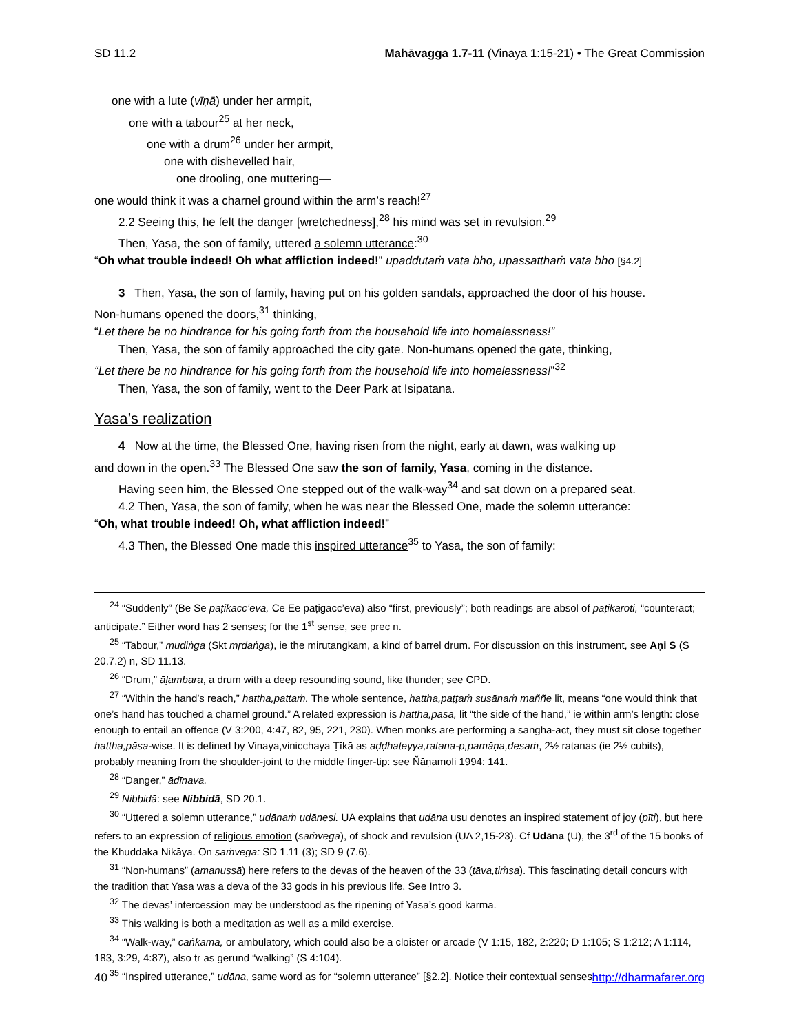SD 11.2 Mahāvagga 1.7-11 (Vinaya 1:15-21) • The Great Commission
one with a lute (vīṇā) under her armpit,
one with a tabour<sup>25</sup> at her neck,
one with a drum<sup>26</sup> under her armpit,
one with dishevelled hair,
one drooling, one muttering—
one would think it was a charnel ground within the arm’s reach!<sup>27</sup>
2.2 Seeing this, he felt the danger [wretchedness],<sup>28</sup> his mind was set in revulsion.<sup>29</sup>
Then, Yasa, the son of family, uttered a solemn utterance:<sup>30</sup>
“Oh what trouble indeed! Oh what affliction indeed!” upaddutaṁ vata bho, upassatthaṁ vata bho [§4.2]
3 Then, Yasa, the son of family, having put on his golden sandals, approached the door of his house.
Non-humans opened the doors,<sup>31</sup> thinking,
“Let there be no hindrance for his going forth from the household life into homelessness!”
Then, Yasa, the son of family approached the city gate. Non-humans opened the gate, thinking,
“Let there be no hindrance for his going forth from the household life into homelessness!”<sup>32</sup>
Then, Yasa, the son of family, went to the Deer Park at Isipatana.
Yasa’s realization
4 Now at the time, the Blessed One, having risen from the night, early at dawn, was walking up
and down in the open.<sup>33</sup> The Blessed One saw the son of family, Yasa, coming in the distance.
Having seen him, the Blessed One stepped out of the walk-way<sup>34</sup> and sat down on a prepared seat.
4.2 Then, Yasa, the son of family, when he was near the Blessed One, made the solemn utterance:
“Oh, what trouble indeed! Oh, what affliction indeed!”
4.3 Then, the Blessed One made this inspired utterance<sup>35</sup> to Yasa, the son of family:
<sup>24</sup> “Suddenly” (Be Se paṭikacc’eva, Ce Ee paṭigacc’eva) also “first, previously”; both readings are absol of paṭikaroti, “counteract; anticipate.” Either word has 2 senses; for the 1<sup>st</sup> sense, see prec n.
<sup>25</sup> “Tabour,” mudiṅga (Skt mṛdaṅga), ie the mirutangkam, a kind of barrel drum. For discussion on this instrument, see Aṇi S (S 20.7.2) n, SD 11.13.
<sup>26</sup> “Drum,” āḷambara, a drum with a deep resounding sound, like thunder; see CPD.
<sup>27</sup> “Within the hand’s reach,” hattha,pattaṁ. The whole sentence, hattha,paṭṭaṁ susānaṁ maññe lit, means “one would think that one’s hand has touched a charnel ground.” A related expression is hattha,pāsa, lit “the side of the hand,” ie within arm’s length: close enough to entail an offence (V 3:200, 4:47, 82, 95, 221, 230). When monks are performing a sangha-act, they must sit close together hattha,pāsa-wise. It is defined by Vinaya,vinicchaya Ṭīkā as aḍḍhateyya,ratana-p,pamāṇa,desaṁ, 2½ ratanas (ie 2½ cubits), probably meaning from the shoulder-joint to the middle finger-tip: see Ñāṇamoli 1994: 141.
<sup>28</sup> “Danger,” ādīnava.
<sup>29</sup> Nibbidā: see Nibbidā, SD 20.1.
<sup>30</sup> “Uttered a solemn utterance,” udānaṁ udānesi. UA explains that udāna usu denotes an inspired statement of joy (pīti), but here refers to an expression of religious emotion (saṁvega), of shock and revulsion (UA 2,15-23). Cf Udāna (U), the 3<sup>rd</sup> of the 15 books of the Khuddaka Nikāya. On saṁvega: SD 1.11 (3); SD 9 (7.6).
<sup>31</sup> “Non-humans” (amanussā) here refers to the devas of the heaven of the 33 (tāva,tiṁsa). This fascinating detail concurs with the tradition that Yasa was a deva of the 33 gods in his previous life. See Intro 3.
<sup>32</sup> The devas’ intercession may be understood as the ripening of Yasa’s good karma.
<sup>33</sup> This walking is both a meditation as well as a mild exercise.
<sup>34</sup> “Walk-way,” caṅkamā, or ambulatory, which could also be a cloister or arcade (V 1:15, 182, 2:220; D 1:105; S 1:212; A 1:114, 183, 3:29, 4:87), also tr as gerund “walking” (S 4:104).
<sup>35</sup> “Inspired utterance,” udāna, same word as for “solemn utterance” [§2.2]. Notice their contextual senses.
40 http://dharmafarer.org